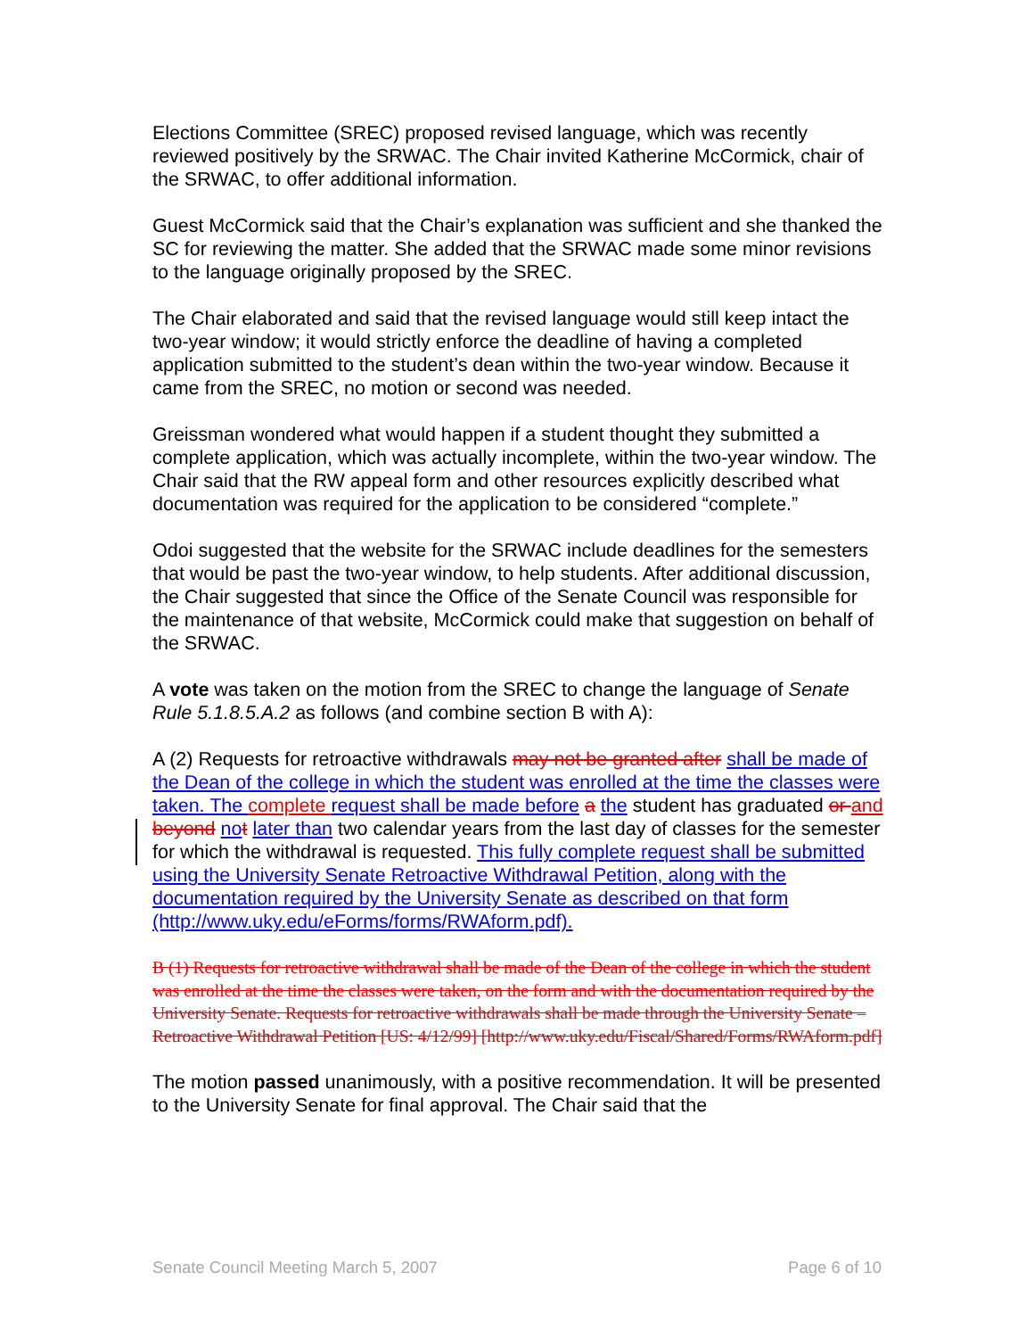Elections Committee (SREC) proposed revised language, which was recently reviewed positively by the SRWAC. The Chair invited Katherine McCormick, chair of the SRWAC, to offer additional information.
Guest McCormick said that the Chair’s explanation was sufficient and she thanked the SC for reviewing the matter. She added that the SRWAC made some minor revisions to the language originally proposed by the SREC.
The Chair elaborated and said that the revised language would still keep intact the two-year window; it would strictly enforce the deadline of having a completed application submitted to the student’s dean within the two-year window. Because it came from the SREC, no motion or second was needed.
Greissman wondered what would happen if a student thought they submitted a complete application, which was actually incomplete, within the two-year window. The Chair said that the RW appeal form and other resources explicitly described what documentation was required for the application to be considered “complete.”
Odoi suggested that the website for the SRWAC include deadlines for the semesters that would be past the two-year window, to help students. After additional discussion, the Chair suggested that since the Office of the Senate Council was responsible for the maintenance of that website, McCormick could make that suggestion on behalf of the SRWAC.
A vote was taken on the motion from the SREC to change the language of Senate Rule 5.1.8.5.A.2 as follows (and combine section B with A):
A (2) Requests for retroactive withdrawals may not be granted after shall be made of the Dean of the college in which the student was enrolled at the time the classes were taken. The complete request shall be made before a the student has graduated or and beyond no t later than two calendar years from the last day of classes for the semester for which the withdrawal is requested. This fully complete request shall be submitted using the University Senate Retroactive Withdrawal Petition, along with the documentation required by the University Senate as described on that form (http://www.uky.edu/eForms/forms/RWAform.pdf).
B (1) Requests for retroactive withdrawal shall be made of the Dean of the college in which the student was enrolled at the time the classes were taken, on the form and with the documentation required by the University Senate. Requests for retroactive withdrawals shall be made through the University Senate – Retroactive Withdrawal Petition [US: 4/12/99] [http://www.uky.edu/Fiscal/Shared/Forms/RWAform.pdf]
The motion passed unanimously, with a positive recommendation. It will be presented to the University Senate for final approval. The Chair said that the
Senate Council Meeting March 5, 2007 Page 6 of 10